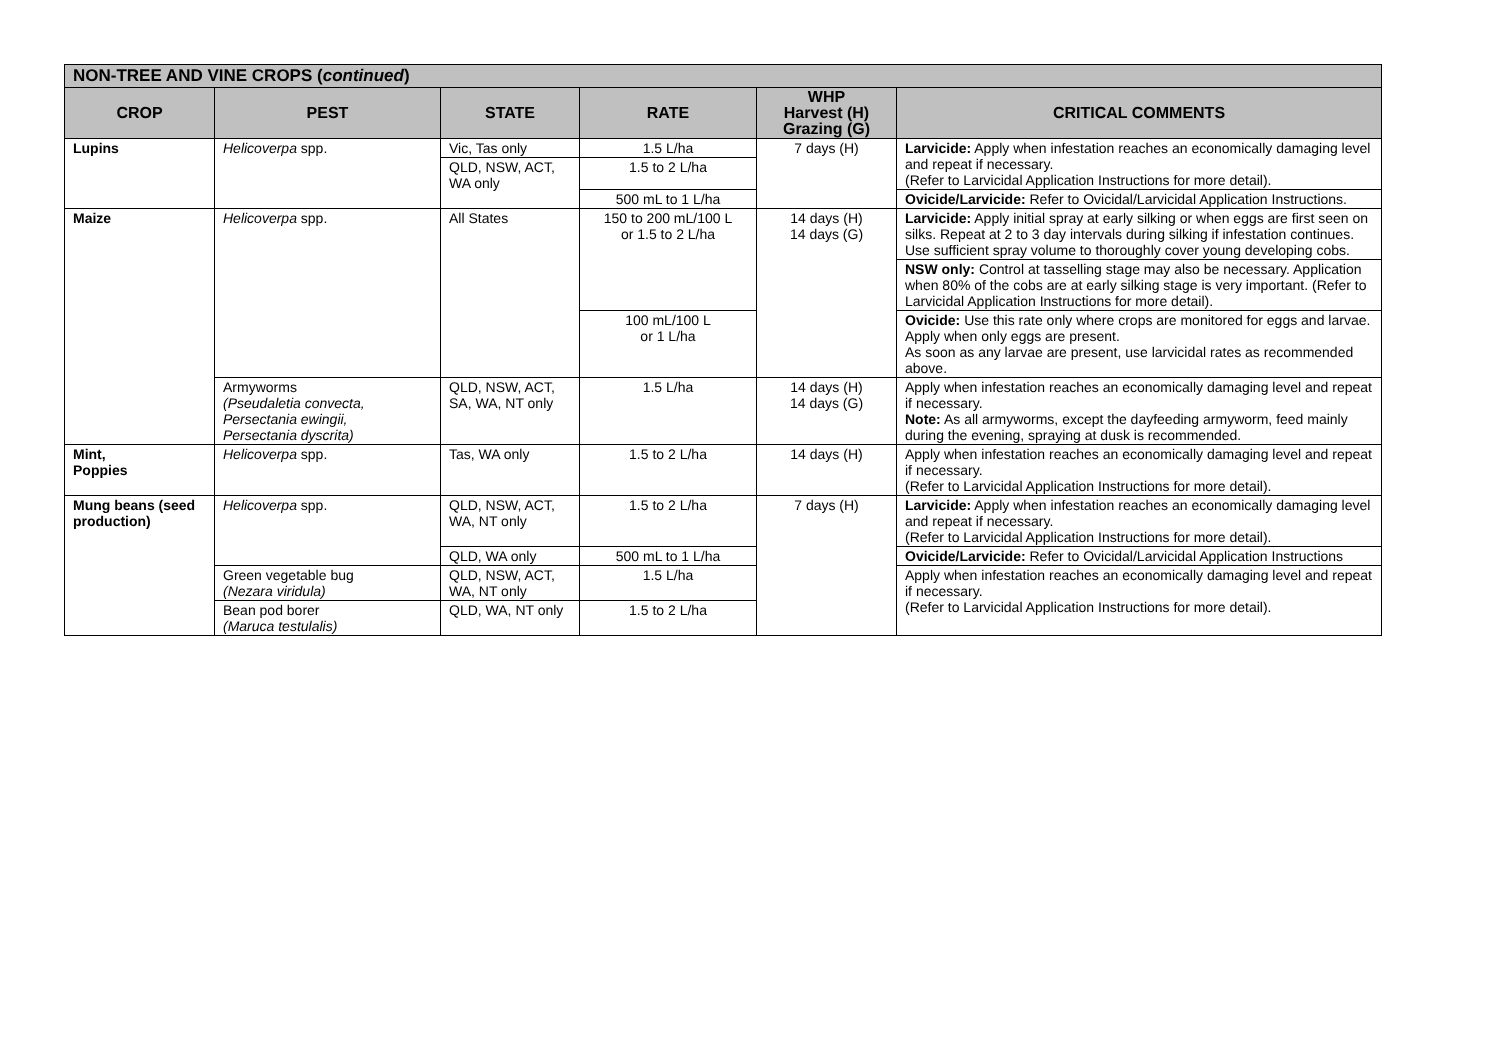| NON-TREE AND VINE CROPS ( continued ) | | | | | |
| --- | --- | --- | --- | --- | --- |
| CROP | PEST | STATE | RATE | WHP Harvest (H) Grazing (G) | CRITICAL COMMENTS |
| Lupins | Helicoverpa spp. | Vic, Tas only | 1.5 L/ha | 7 days (H) | Larvicide: Apply when infestation reaches an economically damaging level and repeat if necessary. (Refer to Larvicidal Application Instructions for more detail). |
| | | QLD, NSW, ACT, WA only | 1.5 to 2 L/ha | | |
| | | | 500 mL to 1 L/ha | | Ovicide/Larvicide: Refer to Ovicidal/Larvicidal Application Instructions. |
| Maize | Helicoverpa spp. | All States | 150 to 200 mL/100 L or 1.5 to 2 L/ha | 14 days (H) 14 days (G) | Larvicide: Apply initial spray at early silking or when eggs are first seen on silks. Repeat at 2 to 3 day intervals during silking if infestation continues. Use sufficient spray volume to thoroughly cover young developing cobs. |
| | | | | | NSW only: Control at tasselling stage may also be necessary. Application when 80% of the cobs are at early silking stage is very important. (Refer to Larvicidal Application Instructions for more detail). |
| | | | 100 mL/100 L or 1 L/ha | | Ovicide: Use this rate only where crops are monitored for eggs and larvae. Apply when only eggs are present. As soon as any larvae are present, use larvicidal rates as recommended above. |
| | Armyworms (Pseudaletia convecta, Persectania ewingii, Persectania dyscrita) | QLD, NSW, ACT, SA, WA, NT only | 1.5 L/ha | 14 days (H) 14 days (G) | Apply when infestation reaches an economically damaging level and repeat if necessary. Note: As all armyworms, except the dayfeeding armyworm, feed mainly during the evening, spraying at dusk is recommended. |
| Mint, Poppies | Helicoverpa spp. | Tas, WA only | 1.5 to 2 L/ha | 14 days (H) | Apply when infestation reaches an economically damaging level and repeat if necessary. (Refer to Larvicidal Application Instructions for more detail). |
| Mung beans (seed production) | Helicoverpa spp. | QLD, NSW, ACT, WA, NT only | 1.5 to 2 L/ha | 7 days (H) | Larvicide: Apply when infestation reaches an economically damaging level and repeat if necessary. (Refer to Larvicidal Application Instructions for more detail). |
| | | QLD, WA only | 500 mL to 1 L/ha | | Ovicide/Larvicide: Refer to Ovicidal/Larvicidal Application Instructions |
| | Green vegetable bug (Nezara viridula) | QLD, NSW, ACT, WA, NT only | 1.5 L/ha | | Apply when infestation reaches an economically damaging level and repeat if necessary. (Refer to Larvicidal Application Instructions for more detail). |
| | Bean pod borer (Maruca testulalis) | QLD, WA, NT only | 1.5 to 2 L/ha | | |